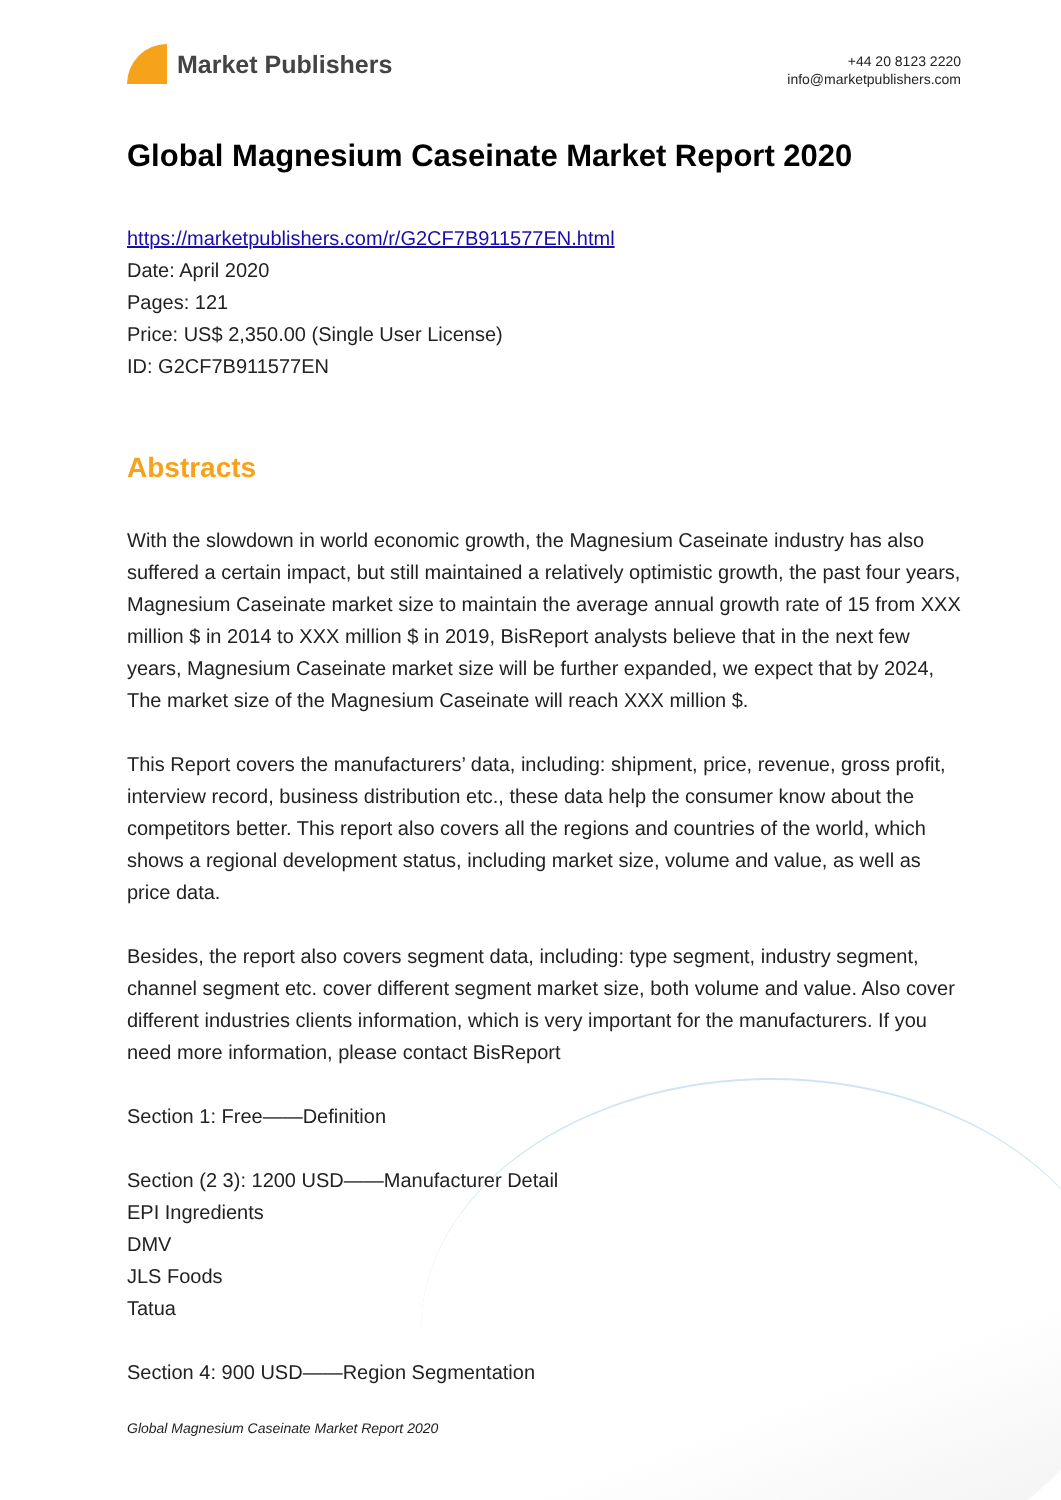Market Publishers
+44 20 8123 2220
info@marketpublishers.com
Global Magnesium Caseinate Market Report 2020
https://marketpublishers.com/r/G2CF7B911577EN.html
Date: April 2020
Pages: 121
Price: US$ 2,350.00 (Single User License)
ID: G2CF7B911577EN
Abstracts
With the slowdown in world economic growth, the Magnesium Caseinate industry has also suffered a certain impact, but still maintained a relatively optimistic growth, the past four years, Magnesium Caseinate market size to maintain the average annual growth rate of 15 from XXX million $ in 2014 to XXX million $ in 2019, BisReport analysts believe that in the next few years, Magnesium Caseinate market size will be further expanded, we expect that by 2024, The market size of the Magnesium Caseinate will reach XXX million $.
This Report covers the manufacturers’ data, including: shipment, price, revenue, gross profit, interview record, business distribution etc., these data help the consumer know about the competitors better. This report also covers all the regions and countries of the world, which shows a regional development status, including market size, volume and value, as well as price data.
Besides, the report also covers segment data, including: type segment, industry segment, channel segment etc. cover different segment market size, both volume and value. Also cover different industries clients information, which is very important for the manufacturers. If you need more information, please contact BisReport
Section 1: Free——Definition
Section (2 3): 1200 USD——Manufacturer Detail
EPI Ingredients
DMV
JLS Foods
Tatua
Section 4: 900 USD——Region Segmentation
Global Magnesium Caseinate Market Report 2020